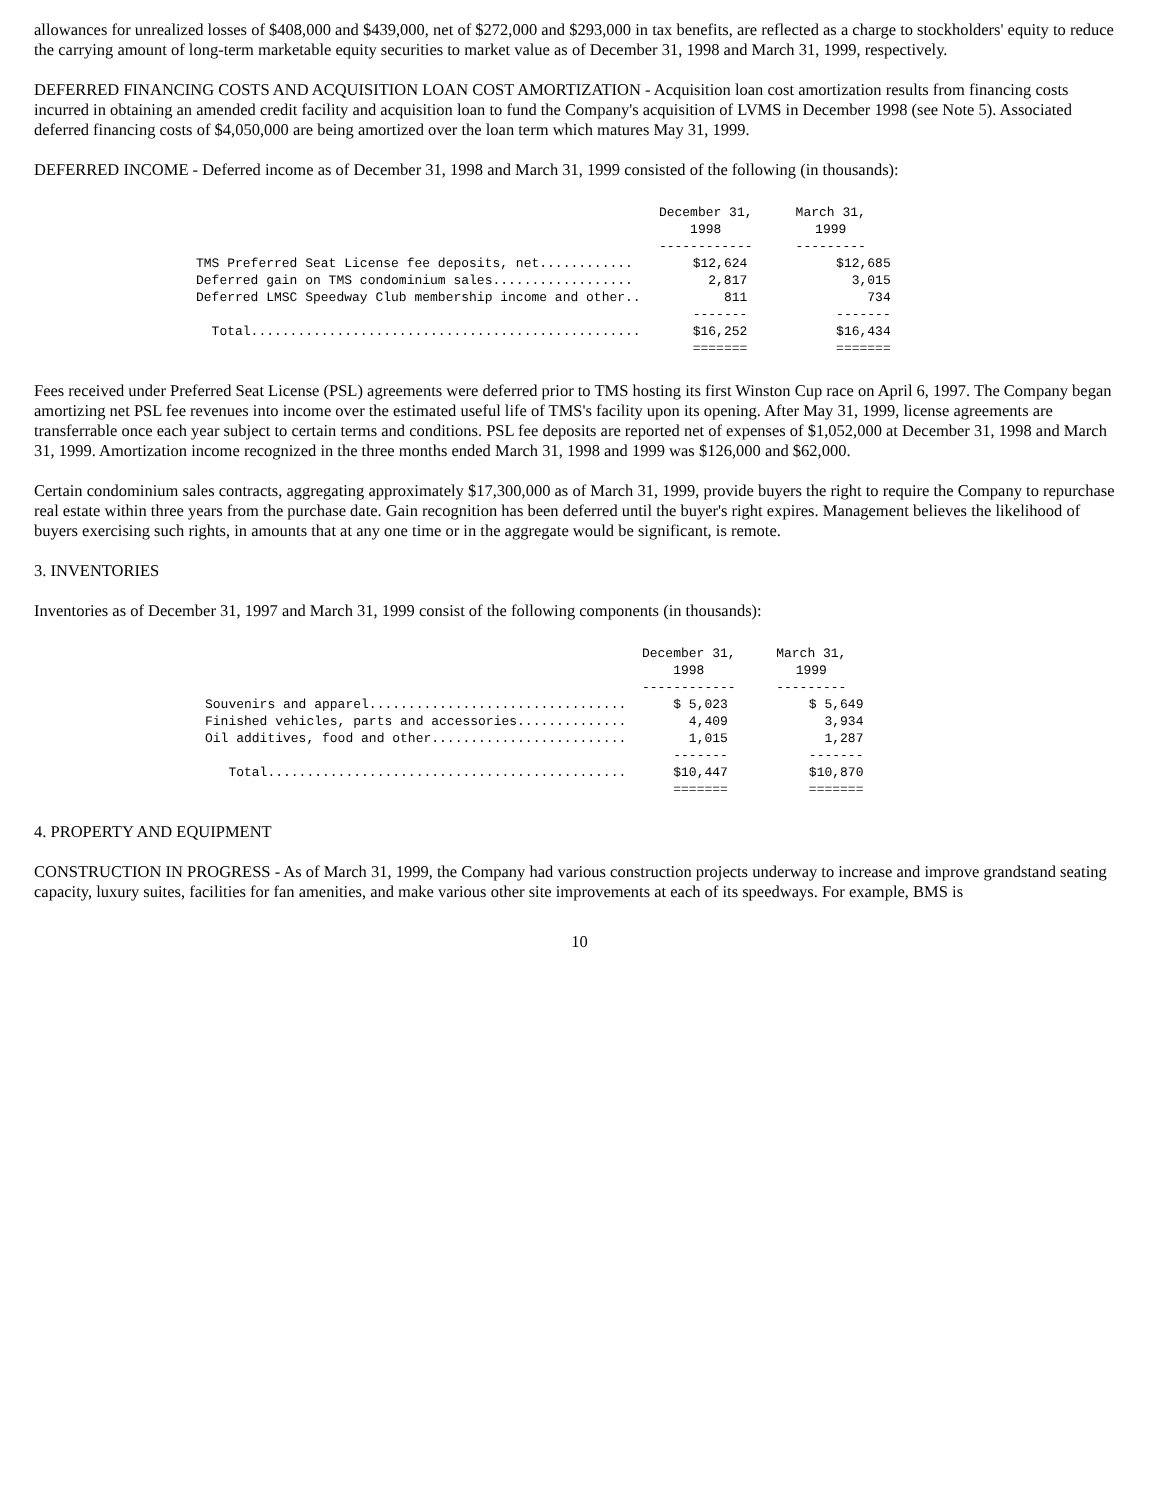allowances for unrealized losses of $408,000 and $439,000, net of $272,000 and $293,000 in tax benefits, are reflected as a charge to stockholders' equity to reduce the carrying amount of long-term marketable equity securities to market value as of December 31, 1998 and March 31, 1999, respectively.
DEFERRED FINANCING COSTS AND ACQUISITION LOAN COST AMORTIZATION - Acquisition loan cost amortization results from financing costs incurred in obtaining an amended credit facility and acquisition loan to fund the Company's acquisition of LVMS in December 1998 (see Note 5). Associated deferred financing costs of $4,050,000 are being amortized over the loan term which matures May 31, 1999.
DEFERRED INCOME - Deferred income as of December 31, 1998 and March 31, 1999 consisted of the following (in thousands):
| | December 31, 1998 ------------ | March 31, 1999 --------- |
| --- | --- | --- |
| TMS Preferred Seat License fee deposits, net............ | $12,624 | $12,685 |
| Deferred gain on TMS condominium sales.................. | 2,817 | 3,015 |
| Deferred LMSC Speedway Club membership income and other.. | 811 | 734 |
| | ------- | ------- |
| Total.................................................. | $16,252 | $16,434 |
| | ======= | ======= |
Fees received under Preferred Seat License (PSL) agreements were deferred prior to TMS hosting its first Winston Cup race on April 6, 1997. The Company began amortizing net PSL fee revenues into income over the estimated useful life of TMS's facility upon its opening. After May 31, 1999, license agreements are transferrable once each year subject to certain terms and conditions. PSL fee deposits are reported net of expenses of $1,052,000 at December 31, 1998 and March 31, 1999. Amortization income recognized in the three months ended March 31, 1998 and 1999 was $126,000 and $62,000.
Certain condominium sales contracts, aggregating approximately $17,300,000 as of March 31, 1999, provide buyers the right to require the Company to repurchase real estate within three years from the purchase date. Gain recognition has been deferred until the buyer's right expires. Management believes the likelihood of buyers exercising such rights, in amounts that at any one time or in the aggregate would be significant, is remote.
3. INVENTORIES
Inventories as of December 31, 1997 and March 31, 1999 consist of the following components (in thousands):
| | December 31, 1998 ------------ | March 31, 1999 --------- |
| --- | --- | --- |
| Souvenirs and apparel................................. | $ 5,023 | $ 5,649 |
| Finished vehicles, parts and accessories.............. | 4,409 | 3,934 |
| Oil additives, food and other......................... | 1,015 | 1,287 |
| | ------- | ------- |
| Total.............................................. | $10,447 | $10,870 |
| | ======= | ======= |
4. PROPERTY AND EQUIPMENT
CONSTRUCTION IN PROGRESS - As of March 31, 1999, the Company had various construction projects underway to increase and improve grandstand seating capacity, luxury suites, facilities for fan amenities, and make various other site improvements at each of its speedways. For example, BMS is
10